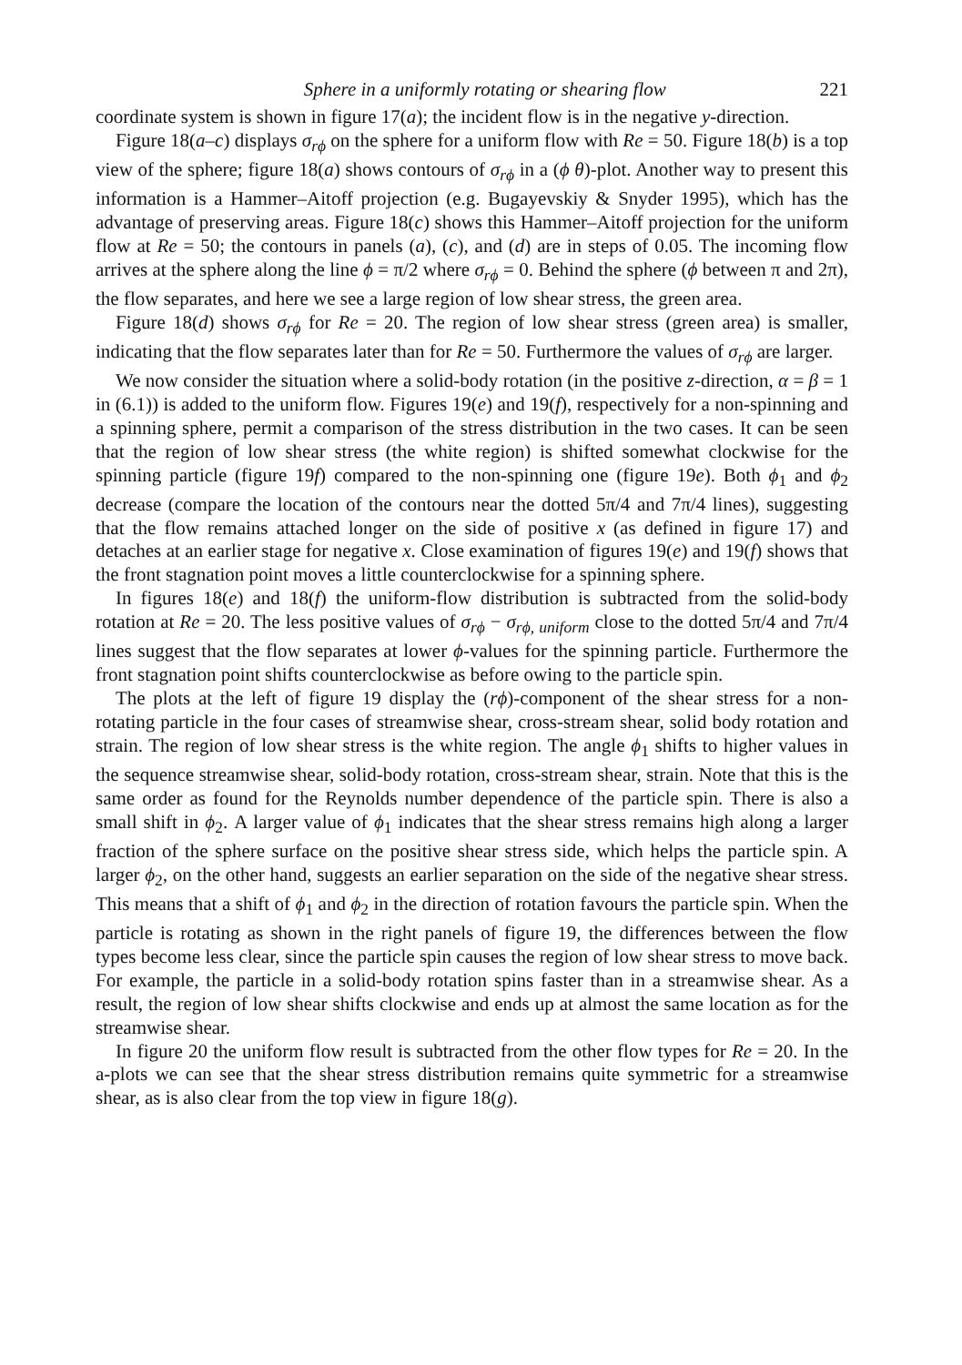Sphere in a uniformly rotating or shearing flow 221
coordinate system is shown in figure 17(a); the incident flow is in the negative y-direction.
Figure 18(a–c) displays σ<sub>rϕ</sub> on the sphere for a uniform flow with Re = 50. Figure 18(b) is a top view of the sphere; figure 18(a) shows contours of σ<sub>rϕ</sub> in a (ϕ θ)-plot. Another way to present this information is a Hammer–Aitoff projection (e.g. Bugayevskiy & Snyder 1995), which has the advantage of preserving areas. Figure 18(c) shows this Hammer–Aitoff projection for the uniform flow at Re = 50; the contours in panels (a), (c), and (d) are in steps of 0.05. The incoming flow arrives at the sphere along the line ϕ = π/2 where σ<sub>rϕ</sub> = 0. Behind the sphere (ϕ between π and 2π), the flow separates, and here we see a large region of low shear stress, the green area.
Figure 18(d) shows σ<sub>rϕ</sub> for Re = 20. The region of low shear stress (green area) is smaller, indicating that the flow separates later than for Re = 50. Furthermore the values of σ<sub>rϕ</sub> are larger.
We now consider the situation where a solid-body rotation (in the positive z-direction, α = β = 1 in (6.1)) is added to the uniform flow. Figures 19(e) and 19(f), respectively for a non-spinning and a spinning sphere, permit a comparison of the stress distribution in the two cases. It can be seen that the region of low shear stress (the white region) is shifted somewhat clockwise for the spinning particle (figure 19f) compared to the non-spinning one (figure 19e). Both ϕ<sub>1</sub> and ϕ<sub>2</sub> decrease (compare the location of the contours near the dotted 5π/4 and 7π/4 lines), suggesting that the flow remains attached longer on the side of positive x (as defined in figure 17) and detaches at an earlier stage for negative x. Close examination of figures 19(e) and 19(f) shows that the front stagnation point moves a little counterclockwise for a spinning sphere.
In figures 18(e) and 18(f) the uniform-flow distribution is subtracted from the solid-body rotation at Re = 20. The less positive values of σ<sub>rϕ</sub> − σ<sub>rϕ, uniform</sub> close to the dotted 5π/4 and 7π/4 lines suggest that the flow separates at lower ϕ-values for the spinning particle. Furthermore the front stagnation point shifts counterclockwise as before owing to the particle spin.
The plots at the left of figure 19 display the (rϕ)-component of the shear stress for a non-rotating particle in the four cases of streamwise shear, cross-stream shear, solid body rotation and strain. The region of low shear stress is the white region. The angle ϕ<sub>1</sub> shifts to higher values in the sequence streamwise shear, solid-body rotation, cross-stream shear, strain. Note that this is the same order as found for the Reynolds number dependence of the particle spin. There is also a small shift in ϕ<sub>2</sub>. A larger value of ϕ<sub>1</sub> indicates that the shear stress remains high along a larger fraction of the sphere surface on the positive shear stress side, which helps the particle spin. A larger ϕ<sub>2</sub>, on the other hand, suggests an earlier separation on the side of the negative shear stress. This means that a shift of ϕ<sub>1</sub> and ϕ<sub>2</sub> in the direction of rotation favours the particle spin. When the particle is rotating as shown in the right panels of figure 19, the differences between the flow types become less clear, since the particle spin causes the region of low shear stress to move back. For example, the particle in a solid-body rotation spins faster than in a streamwise shear. As a result, the region of low shear shifts clockwise and ends up at almost the same location as for the streamwise shear.
In figure 20 the uniform flow result is subtracted from the other flow types for Re = 20. In the a-plots we can see that the shear stress distribution remains quite symmetric for a streamwise shear, as is also clear from the top view in figure 18(g).